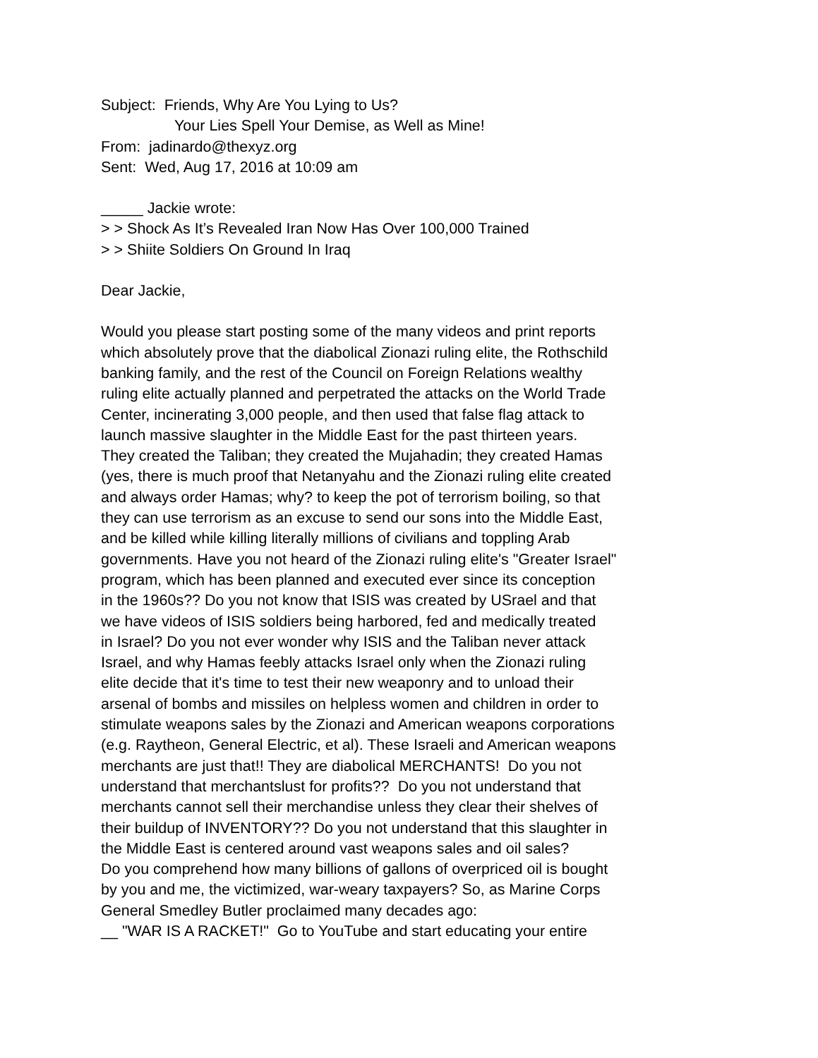Subject: Friends, Why Are You Lying to Us?
Your Lies Spell Your Demise, as Well as Mine!
From: jadinardo@thexyz.org
Sent: Wed, Aug 17, 2016 at 10:09 am
_____ Jackie wrote:
> > Shock As It’s Revealed Iran Now Has Over 100,000 Trained
> > Shiite Soldiers On Ground In Iraq
Dear Jackie,
Would you please start posting some of the many videos and print reports
which absolutely prove that the diabolical Zionazi ruling elite, the Rothschild
banking family, and the rest of the Council on Foreign Relations wealthy
ruling elite actually planned and perpetrated the attacks on the World Trade
Center, incinerating 3,000 people, and then used that false flag attack to
launch massive slaughter in the Middle East for the past thirteen years.
They created the Taliban; they created the Mujahadin; they created Hamas
(yes, there is much proof that Netanyahu and the Zionazi ruling elite created
and always order Hamas; why? to keep the pot of terrorism boiling, so that
they can use terrorism as an excuse to send our sons into the Middle East,
and be killed while killing literally millions of civilians and toppling Arab
governments. Have you not heard of the Zionazi ruling elite's "Greater Israel"
program, which has been planned and executed ever since its conception
in the 1960s?? Do you not know that ISIS was created by USrael and that
we have videos of ISIS soldiers being harbored, fed and medically treated
in Israel? Do you not ever wonder why ISIS and the Taliban never attack
Israel, and why Hamas feebly attacks Israel only when the Zionazi ruling
elite decide that it's time to test their new weaponry and to unload their
arsenal of bombs and missiles on helpless women and children in order to
stimulate weapons sales by the Zionazi and American weapons corporations
(e.g. Raytheon, General Electric, et al). These Israeli and American weapons
merchants are just that!! They are diabolical MERCHANTS! Do you not
understand that merchantslust for profits?? Do you not understand that
merchants cannot sell their merchandise unless they clear their shelves of
their buildup of INVENTORY?? Do you not understand that this slaughter in
the Middle East is centered around vast weapons sales and oil sales?
Do you comprehend how many billions of gallons of overpriced oil is bought
by you and me, the victimized, war-weary taxpayers? So, as Marine Corps
General Smedley Butler proclaimed many decades ago:
__ "WAR IS A RACKET!" Go to YouTube and start educating your entire